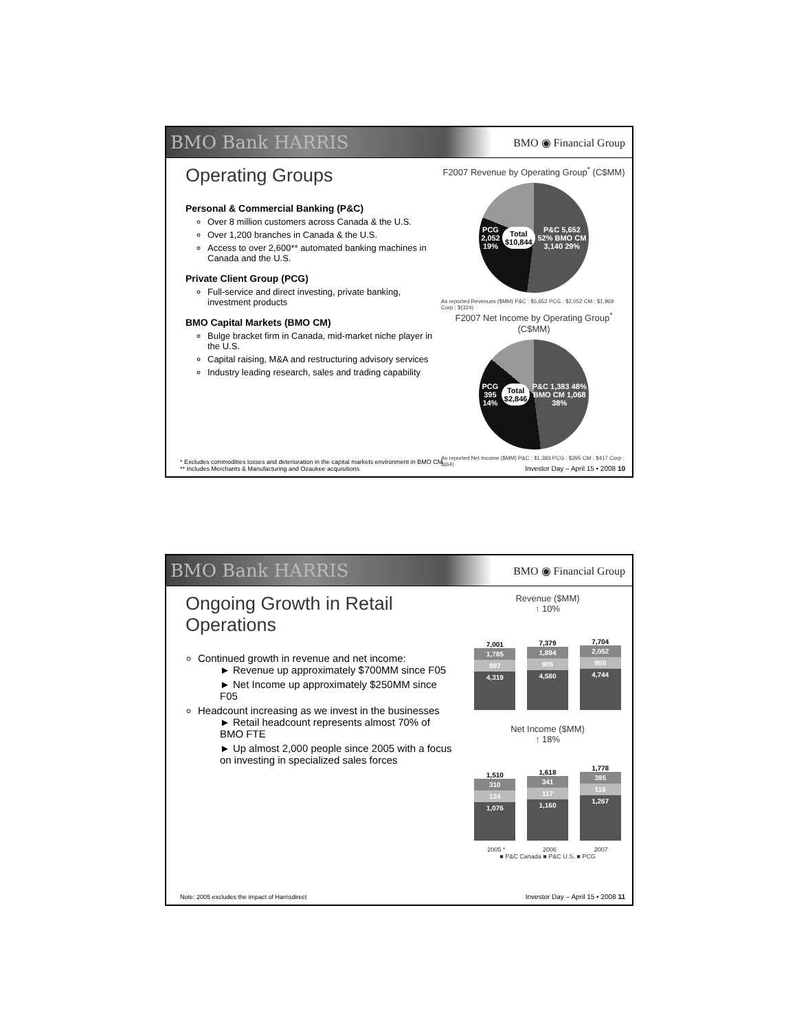BMO Bank HARRIS BMO ◉ Financial Group
Operating Groups
Personal & Commercial Banking (P&C)
Over 8 million customers across Canada & the U.S.
Over 1,200 branches in Canada & the U.S.
Access to over 2,600** automated banking machines in Canada and the U.S.
Private Client Group (PCG)
Full-service and direct investing, private banking, investment products
BMO Capital Markets (BMO CM)
Bulge bracket firm in Canada, mid-market niche player in the U.S.
Capital raising, M&A and restructuring advisory services
Industry leading research, sales and trading capability
F2007 Revenue by Operating Group<sup>*</sup> (C$MM)
PCG 2,052 19% Total $10,844 P&C 5,652 52% BMO CM 3,140 29%
As reported Revenues ($MM) P&C : $5,652 PCG : $2,052 CM : $1,969 Corp : $(324)
F2007 Net Income by Operating Group<sup>*</sup> (C$MM)
PCG 395 14% Total $2,846 P&C 1,383 48% BMO CM 1,068 38%
As reported Net Income ($MM) P&C : $1,383 PCG : $395 CM : $417 Corp : $(64)
* Excludes commodities losses and deterioration in the capital markets environment in BMO CM
** Includes Merchants & Manufacturing and Ozaukee acquisitions
Investor Day – April 15 • 2008 10
BMO Bank HARRIS BMO ◉ Financial Group
Ongoing Growth in Retail Operations
Continued growth in revenue and net income:
► Revenue up approximately $700MM since F05
► Net Income up approximately $250MM since F05
Headcount increasing as we invest in the businesses
► Retail headcount represents almost 70% of BMO FTE
► Up almost 2,000 people since 2005 with a focus on investing in specialized sales forces
Revenue ($MM)
↑ 10%
7,001
1,785
897
4,319
7,379
1,894
905
4,580
7,704
2,052
908
4,744
Net Income ($MM)
↑ 18%
1,510
310
124
1,076
1,618
341
117
1,160
1,778
395
116
1,267
2005 * 2006 2007
■ P&C Canada ■ P&C U.S. ■ PCG
Note: 2005 excludes the impact of Harrisdirect
Investor Day – April 15 • 2008 11